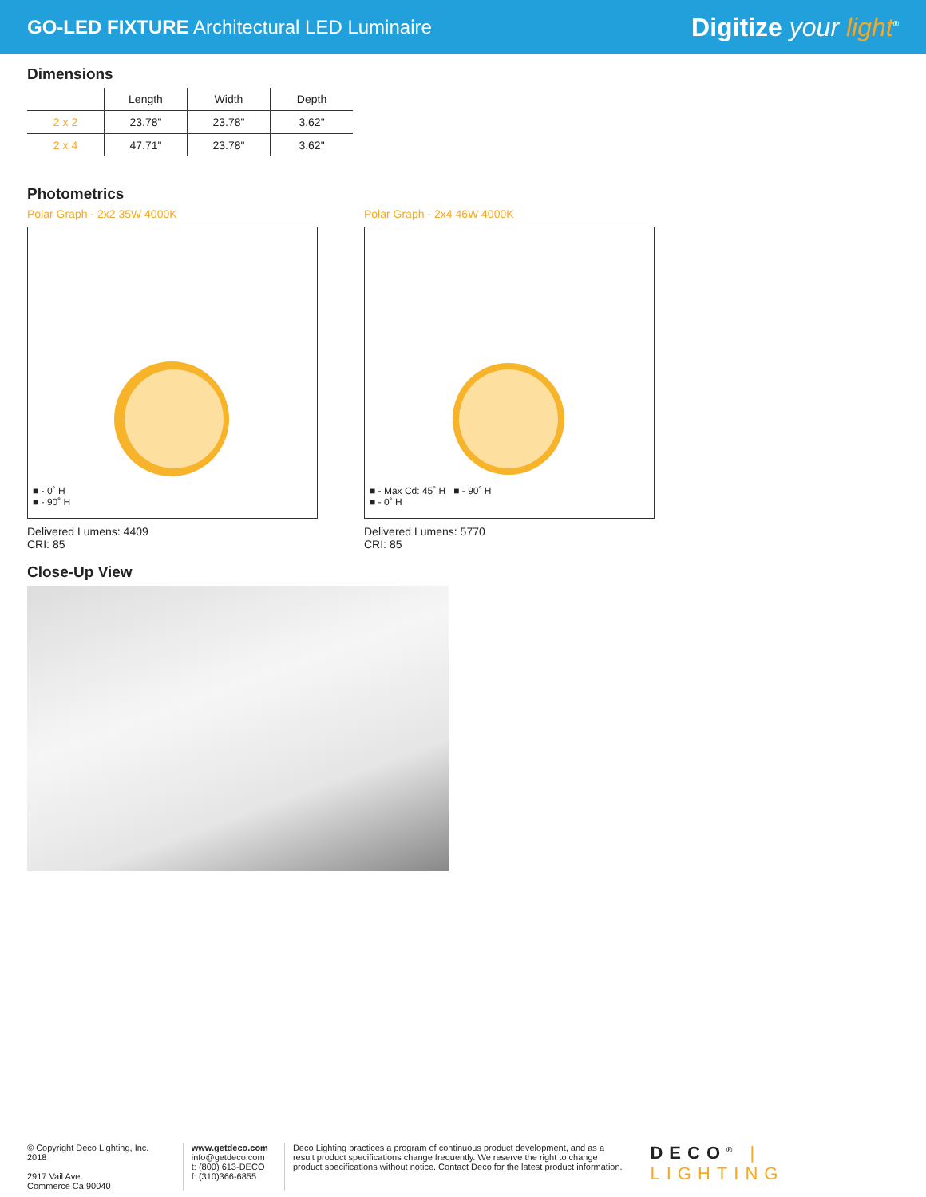GO-LED FIXTURE Architectural LED Luminaire
Digitize your light<sup>®</sup>
Dimensions
| | Length | Width | Depth |
| --- | --- | --- | --- |
| 2 x 2 | 23.78" | 23.78" | 3.62" |
| 2 x 4 | 47.71" | 23.78" | 3.62" |
Photometrics
Polar Graph - 2x2 35W 4000K
■ - 0˚ H
■ - 90˚ H
Delivered Lumens: 4409
CRI: 85
Polar Graph - 2x4 46W 4000K
■ - Max Cd: 45˚ H ■ - 90˚ H
■ - 0˚ H
Delivered Lumens: 5770
CRI: 85
Close-Up View
© Copyright Deco Lighting, Inc. 2018
2917 Vail Ave.
Commerce Ca 90040
www.getdeco.com
info@getdeco.com
t: (800) 613-DECO
f: (310)366-6855
Deco Lighting practices a program of continuous product development, and as a result product specifications change frequently. We reserve the right to change product specifications without notice. Contact Deco for the latest product information.
DECO<sup>®</sup> | LIGHTING